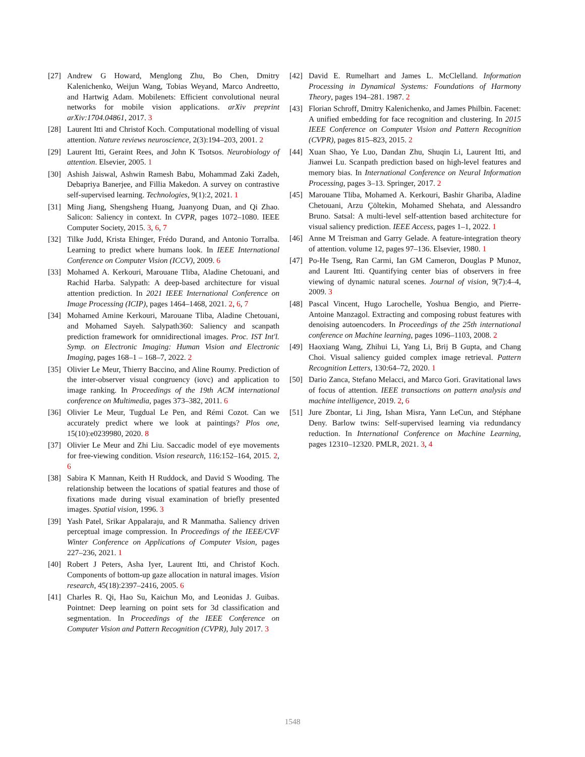[27] Andrew G Howard, Menglong Zhu, Bo Chen, Dmitry Kalenichenko, Weijun Wang, Tobias Weyand, Marco Andreetto, and Hartwig Adam. Mobilenets: Efficient convolutional neural networks for mobile vision applications. arXiv preprint arXiv:1704.04861, 2017. 3
[28] Laurent Itti and Christof Koch. Computational modelling of visual attention. Nature reviews neuroscience, 2(3):194–203, 2001. 2
[29] Laurent Itti, Geraint Rees, and John K Tsotsos. Neurobiology of attention. Elsevier, 2005. 1
[30] Ashish Jaiswal, Ashwin Ramesh Babu, Mohammad Zaki Zadeh, Debapriya Banerjee, and Fillia Makedon. A survey on contrastive self-supervised learning. Technologies, 9(1):2, 2021. 1
[31] Ming Jiang, Shengsheng Huang, Juanyong Duan, and Qi Zhao. Salicon: Saliency in context. In CVPR, pages 1072–1080. IEEE Computer Society, 2015. 3, 6, 7
[32] Tilke Judd, Krista Ehinger, Frédo Durand, and Antonio Torralba. Learning to predict where humans look. In IEEE International Conference on Computer Vision (ICCV), 2009. 6
[33] Mohamed A. Kerkouri, Marouane Tliba, Aladine Chetouani, and Rachid Harba. Salypath: A deep-based architecture for visual attention prediction. In 2021 IEEE International Conference on Image Processing (ICIP), pages 1464–1468, 2021. 2, 6, 7
[34] Mohamed Amine Kerkouri, Marouane Tliba, Aladine Chetouani, and Mohamed Sayeh. Salypath360: Saliency and scanpath prediction framework for omnidirectional images. Proc. IST Int'l. Symp. on Electronic Imaging: Human Vision and Electronic Imaging, pages 168–1 – 168–7, 2022. 2
[35] Olivier Le Meur, Thierry Baccino, and Aline Roumy. Prediction of the inter-observer visual congruency (iovc) and application to image ranking. In Proceedings of the 19th ACM international conference on Multimedia, pages 373–382, 2011. 6
[36] Olivier Le Meur, Tugdual Le Pen, and Rémi Cozot. Can we accurately predict where we look at paintings? Plos one, 15(10):e0239980, 2020. 8
[37] Olivier Le Meur and Zhi Liu. Saccadic model of eye movements for free-viewing condition. Vision research, 116:152–164, 2015. 2, 6
[38] Sabira K Mannan, Keith H Ruddock, and David S Wooding. The relationship between the locations of spatial features and those of fixations made during visual examination of briefly presented images. Spatial vision, 1996. 3
[39] Yash Patel, Srikar Appalaraju, and R Manmatha. Saliency driven perceptual image compression. In Proceedings of the IEEE/CVF Winter Conference on Applications of Computer Vision, pages 227–236, 2021. 1
[40] Robert J Peters, Asha Iyer, Laurent Itti, and Christof Koch. Components of bottom-up gaze allocation in natural images. Vision research, 45(18):2397–2416, 2005. 6
[41] Charles R. Qi, Hao Su, Kaichun Mo, and Leonidas J. Guibas. Pointnet: Deep learning on point sets for 3d classification and segmentation. In Proceedings of the IEEE Conference on Computer Vision and Pattern Recognition (CVPR), July 2017. 3
[42] David E. Rumelhart and James L. McClelland. Information Processing in Dynamical Systems: Foundations of Harmony Theory, pages 194–281. 1987. 2
[43] Florian Schroff, Dmitry Kalenichenko, and James Philbin. Facenet: A unified embedding for face recognition and clustering. In 2015 IEEE Conference on Computer Vision and Pattern Recognition (CVPR), pages 815–823, 2015. 2
[44] Xuan Shao, Ye Luo, Dandan Zhu, Shuqin Li, Laurent Itti, and Jianwei Lu. Scanpath prediction based on high-level features and memory bias. In International Conference on Neural Information Processing, pages 3–13. Springer, 2017. 2
[45] Marouane Tliba, Mohamed A. Kerkouri, Bashir Ghariba, Aladine Chetouani, Arzu Çöltekin, Mohamed Shehata, and Alessandro Bruno. Satsal: A multi-level self-attention based architecture for visual saliency prediction. IEEE Access, pages 1–1, 2022. 1
[46] Anne M Treisman and Garry Gelade. A feature-integration theory of attention. volume 12, pages 97–136. Elsevier, 1980. 1
[47] Po-He Tseng, Ran Carmi, Ian GM Cameron, Douglas P Munoz, and Laurent Itti. Quantifying center bias of observers in free viewing of dynamic natural scenes. Journal of vision, 9(7):4–4, 2009. 3
[48] Pascal Vincent, Hugo Larochelle, Yoshua Bengio, and Pierre-Antoine Manzagol. Extracting and composing robust features with denoising autoencoders. In Proceedings of the 25th international conference on Machine learning, pages 1096–1103, 2008. 2
[49] Haoxiang Wang, Zhihui Li, Yang Li, Brij B Gupta, and Chang Choi. Visual saliency guided complex image retrieval. Pattern Recognition Letters, 130:64–72, 2020. 1
[50] Dario Zanca, Stefano Melacci, and Marco Gori. Gravitational laws of focus of attention. IEEE transactions on pattern analysis and machine intelligence, 2019. 2, 6
[51] Jure Zbontar, Li Jing, Ishan Misra, Yann LeCun, and Stéphane Deny. Barlow twins: Self-supervised learning via redundancy reduction. In International Conference on Machine Learning, pages 12310–12320. PMLR, 2021. 3, 4
1548